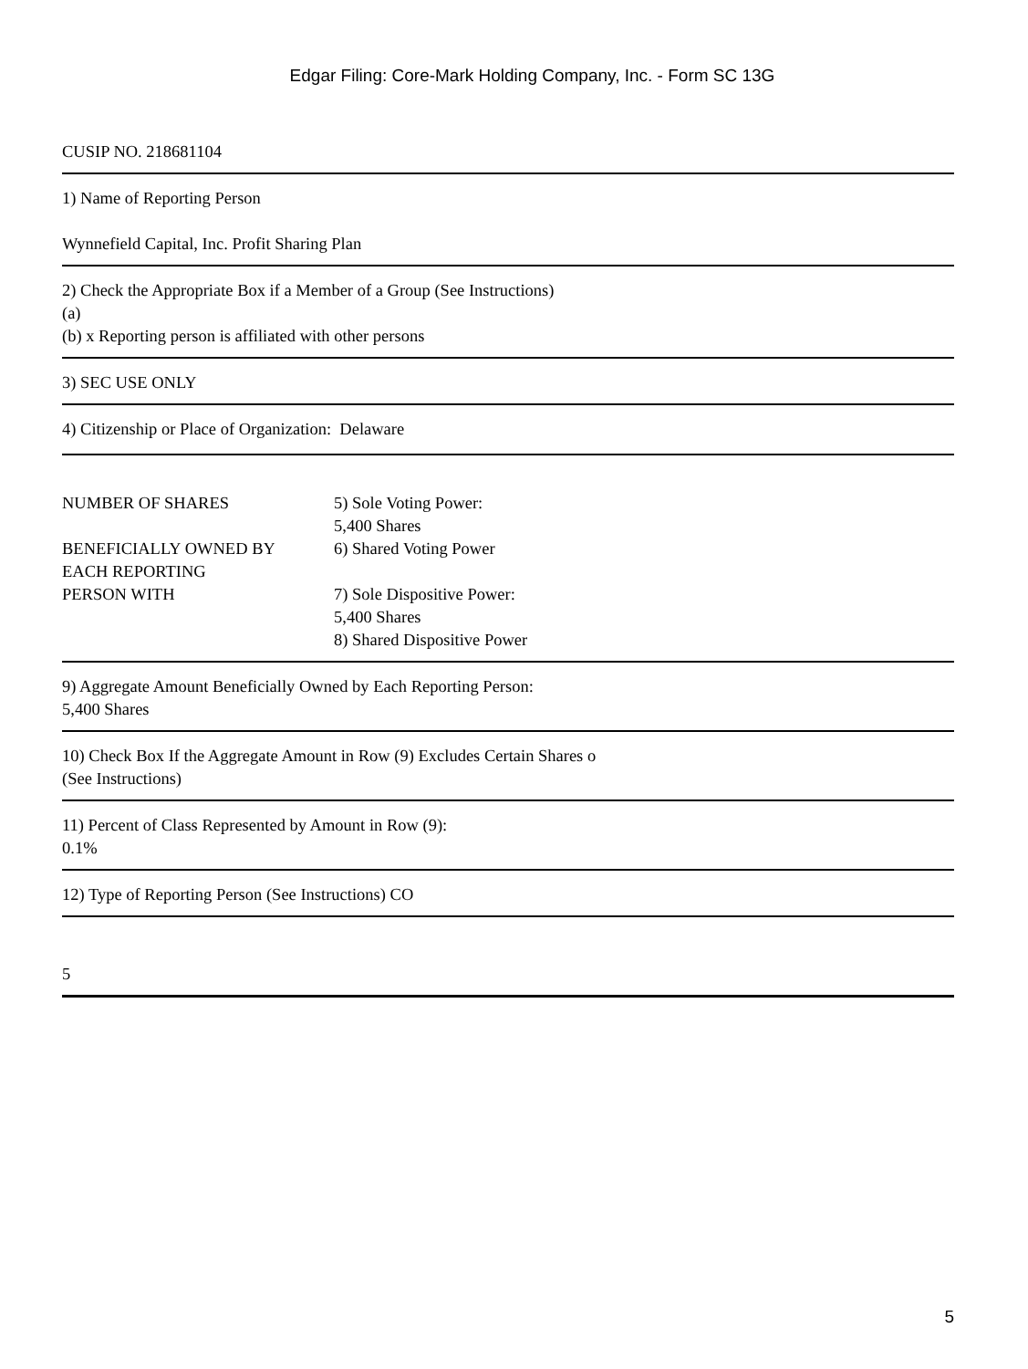Edgar Filing: Core-Mark Holding Company, Inc. - Form SC 13G
CUSIP NO. 218681104
1) Name of Reporting Person
Wynnefield Capital, Inc. Profit Sharing Plan
2) Check the Appropriate Box if a Member of a Group (See Instructions)
(a)
(b) x Reporting person is affiliated with other persons
3) SEC USE ONLY
4) Citizenship or Place of Organization: Delaware
| NUMBER OF SHARES | 5) Sole Voting Power: 5,400 Shares |
| BENEFICIALLY OWNED BY EACH REPORTING | 6) Shared Voting Power |
| PERSON WITH | 7) Sole Dispositive Power: 5,400 Shares 8) Shared Dispositive Power |
9) Aggregate Amount Beneficially Owned by Each Reporting Person:
5,400 Shares
10) Check Box If the Aggregate Amount in Row (9) Excludes Certain Shares o
(See Instructions)
11) Percent of Class Represented by Amount in Row (9):
0.1%
12) Type of Reporting Person (See Instructions) CO
5
5